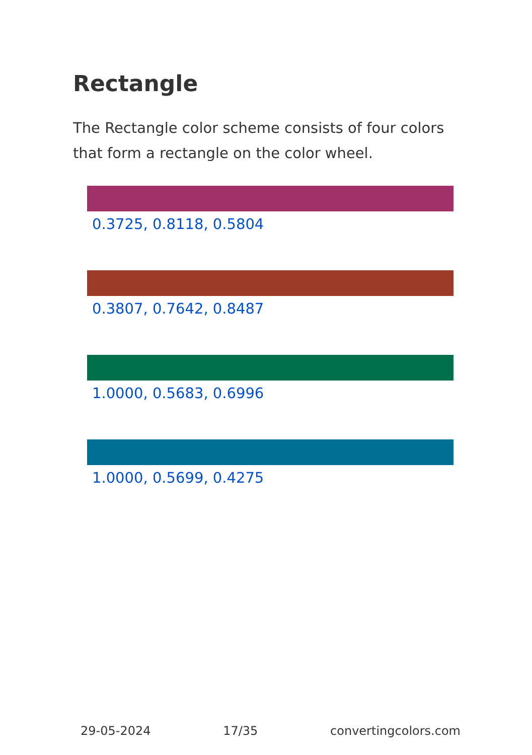Rectangle
The Rectangle color scheme consists of four colors that form a rectangle on the color wheel.
0.3725, 0.8118, 0.5804
0.3807, 0.7642, 0.8487
1.0000, 0.5683, 0.6996
1.0000, 0.5699, 0.4275
29-05-2024 17/35 convertingcolors.com